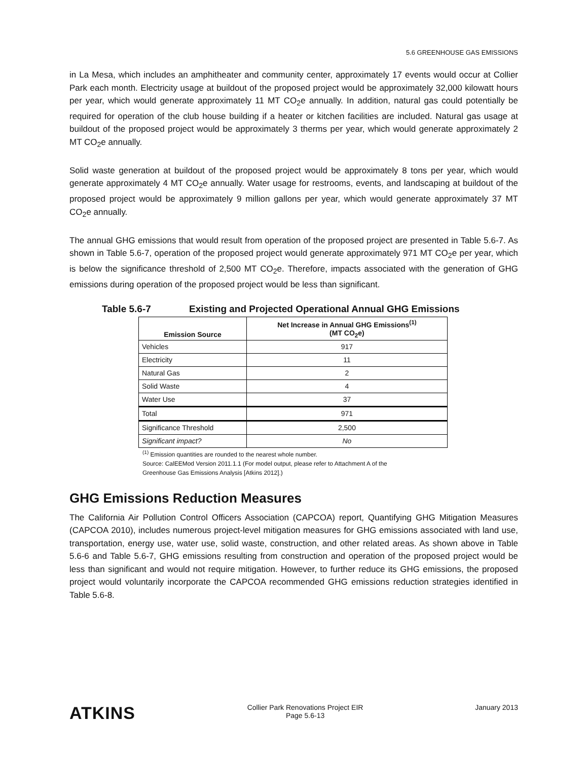5.6 GREENHOUSE GAS EMISSIONS
in La Mesa, which includes an amphitheater and community center, approximately 17 events would occur at Collier Park each month. Electricity usage at buildout of the proposed project would be approximately 32,000 kilowatt hours per year, which would generate approximately 11 MT CO<sub>2</sub>e annually. In addition, natural gas could potentially be required for operation of the club house building if a heater or kitchen facilities are included. Natural gas usage at buildout of the proposed project would be approximately 3 therms per year, which would generate approximately 2 MT CO<sub>2</sub>e annually.
Solid waste generation at buildout of the proposed project would be approximately 8 tons per year, which would generate approximately 4 MT CO<sub>2</sub>e annually. Water usage for restrooms, events, and landscaping at buildout of the proposed project would be approximately 9 million gallons per year, which would generate approximately 37 MT CO<sub>2</sub>e annually.
The annual GHG emissions that would result from operation of the proposed project are presented in Table 5.6-7. As shown in Table 5.6-7, operation of the proposed project would generate approximately 971 MT CO<sub>2</sub>e per year, which is below the significance threshold of 2,500 MT CO<sub>2</sub>e. Therefore, impacts associated with the generation of GHG emissions during operation of the proposed project would be less than significant.
Table 5.6-7 Existing and Projected Operational Annual GHG Emissions
| Emission Source | Net Increase in Annual GHG Emissions<sup>(1)</sup> (MT CO<sub>2</sub>e) |
| --- | --- |
| Vehicles | 917 |
| Electricity | 11 |
| Natural Gas | 2 |
| Solid Waste | 4 |
| Water Use | 37 |
| Total | 971 |
| Significance Threshold | 2,500 |
| Significant impact? | No |
<sup>(1)</sup> Emission quantities are rounded to the nearest whole number.
Source: CalEEMod Version 2011.1.1 (For model output, please refer to Attachment A of the
Greenhouse Gas Emissions Analysis [Atkins 2012].)
GHG Emissions Reduction Measures
The California Air Pollution Control Officers Association (CAPCOA) report, Quantifying GHG Mitigation Measures (CAPCOA 2010), includes numerous project-level mitigation measures for GHG emissions associated with land use, transportation, energy use, water use, solid waste, construction, and other related areas. As shown above in Table 5.6-6 and Table 5.6-7, GHG emissions resulting from construction and operation of the proposed project would be less than significant and would not require mitigation. However, to further reduce its GHG emissions, the proposed project would voluntarily incorporate the CAPCOA recommended GHG emissions reduction strategies identified in Table 5.6-8.
ATKINS
Collier Park Renovations Project EIR
Page 5.6-13
January 2013